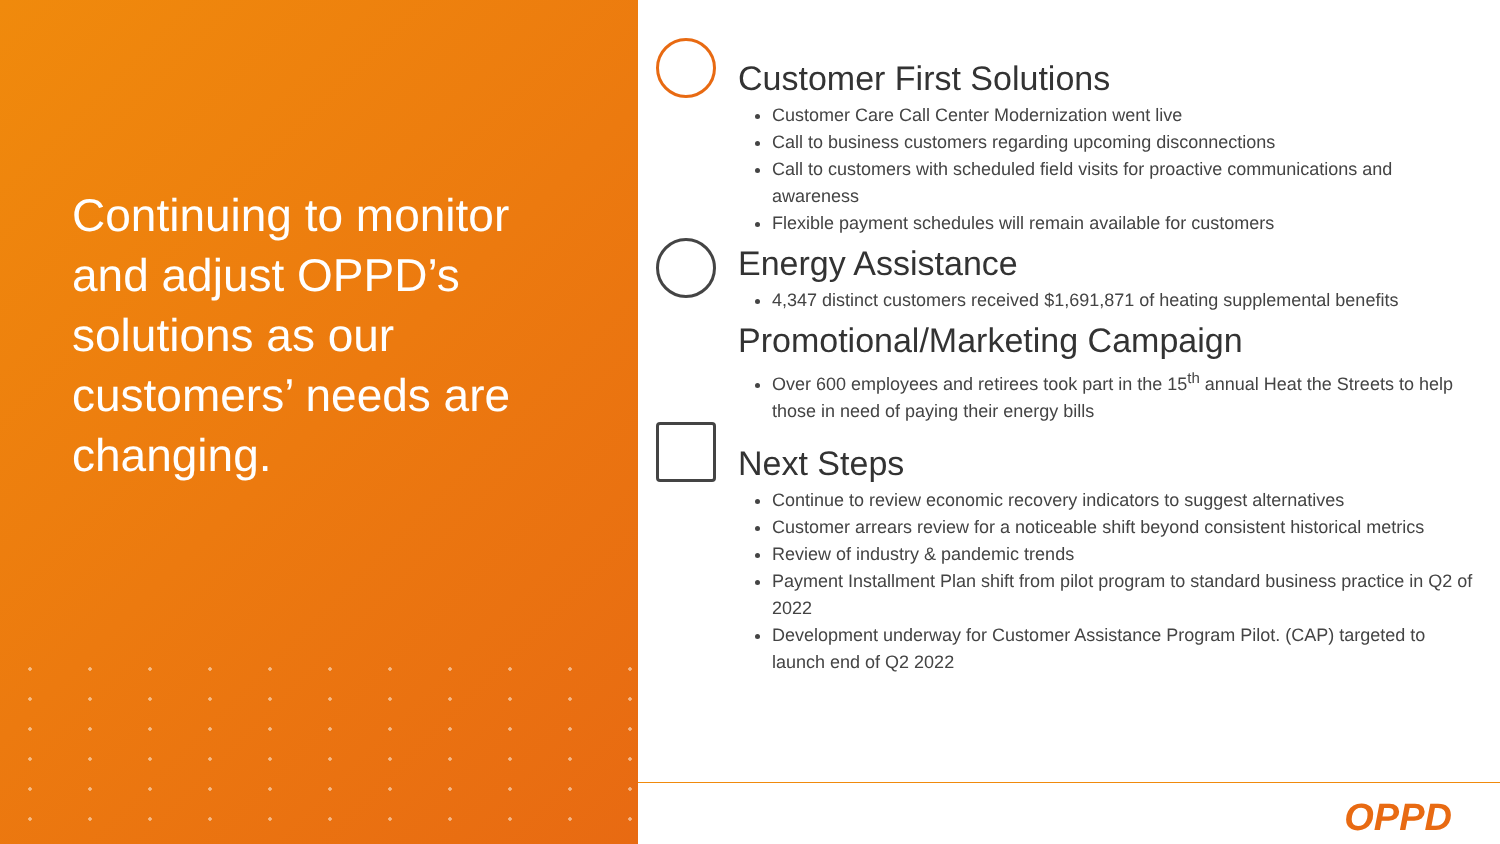Continuing to monitor and adjust OPPD’s solutions as our customers’ needs are changing.
Customer First Solutions
Customer Care Call Center Modernization went live
Call to business customers regarding upcoming disconnections
Call to customers with scheduled field visits for proactive communications and awareness
Flexible payment schedules will remain available for customers
Energy Assistance
4,347 distinct customers received $1,691,871 of heating supplemental benefits
Promotional/Marketing Campaign
Over 600 employees and retirees took part in the 15<sup>th</sup> annual Heat the Streets to help those in need of paying their energy bills
Next Steps
Continue to review economic recovery indicators to suggest alternatives
Customer arrears review for a noticeable shift beyond consistent historical metrics
Review of industry & pandemic trends
Payment Installment Plan shift from pilot program to standard business practice in Q2 of 2022
Development underway for Customer Assistance Program Pilot. (CAP) targeted to launch end of Q2 2022
OPPD